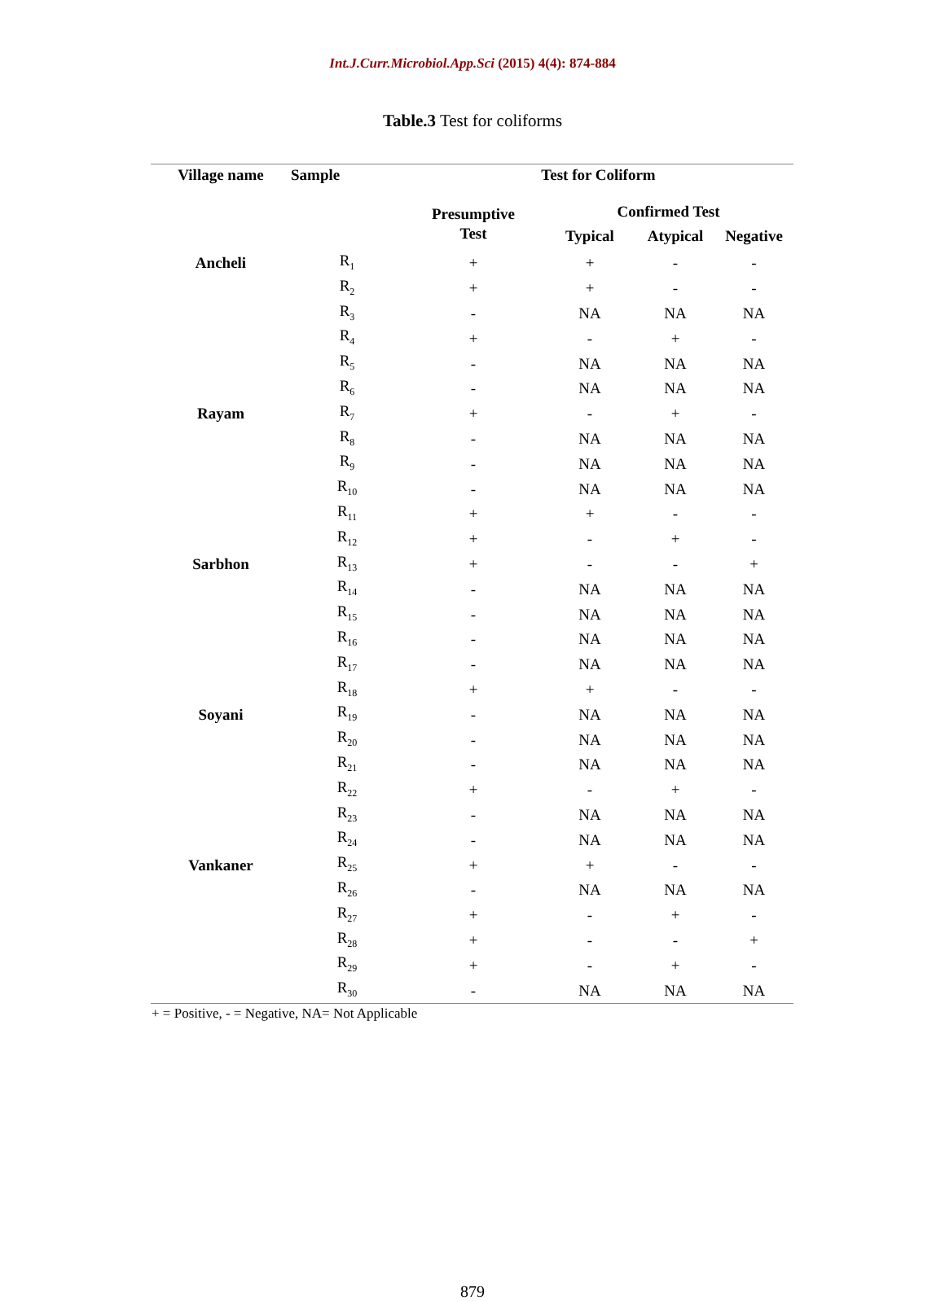Int.J.Curr.Microbiol.App.Sci (2015) 4(4): 874-884
Table.3 Test for coliforms
| Village name | Sample | Test for Coliform | | | |
| --- | --- | --- | --- | --- | --- |
| | | Presumptive Test | Confirmed Test | | |
| | | | Typical | Atypical | Negative |
| Ancheli | R<sub>1</sub> | + | + | - | - |
| | R<sub>2</sub> | + | + | - | - |
| | R<sub>3</sub> | - | NA | NA | NA |
| | R<sub>4</sub> | + | - | + | - |
| | R<sub>5</sub> | - | NA | NA | NA |
| | R<sub>6</sub> | - | NA | NA | NA |
| Rayam | R<sub>7</sub> | + | - | + | - |
| | R<sub>8</sub> | - | NA | NA | NA |
| | R<sub>9</sub> | - | NA | NA | NA |
| | R<sub>10</sub> | - | NA | NA | NA |
| | R<sub>11</sub> | + | + | - | - |
| | R<sub>12</sub> | + | - | + | - |
| Sarbhon | R<sub>13</sub> | + | - | - | + |
| | R<sub>14</sub> | - | NA | NA | NA |
| | R<sub>15</sub> | - | NA | NA | NA |
| | R<sub>16</sub> | - | NA | NA | NA |
| | R<sub>17</sub> | - | NA | NA | NA |
| | R<sub>18</sub> | + | + | - | - |
| Soyani | R<sub>19</sub> | - | NA | NA | NA |
| | R<sub>20</sub> | - | NA | NA | NA |
| | R<sub>21</sub> | - | NA | NA | NA |
| | R<sub>22</sub> | + | - | + | - |
| | R<sub>23</sub> | - | NA | NA | NA |
| | R<sub>24</sub> | - | NA | NA | NA |
| Vankaner | R<sub>25</sub> | + | + | - | - |
| | R<sub>26</sub> | - | NA | NA | NA |
| | R<sub>27</sub> | + | - | + | - |
| | R<sub>28</sub> | + | - | - | + |
| | R<sub>29</sub> | + | - | + | - |
| | R<sub>30</sub> | - | NA | NA | NA |
+ = Positive, - = Negative, NA= Not Applicable
879